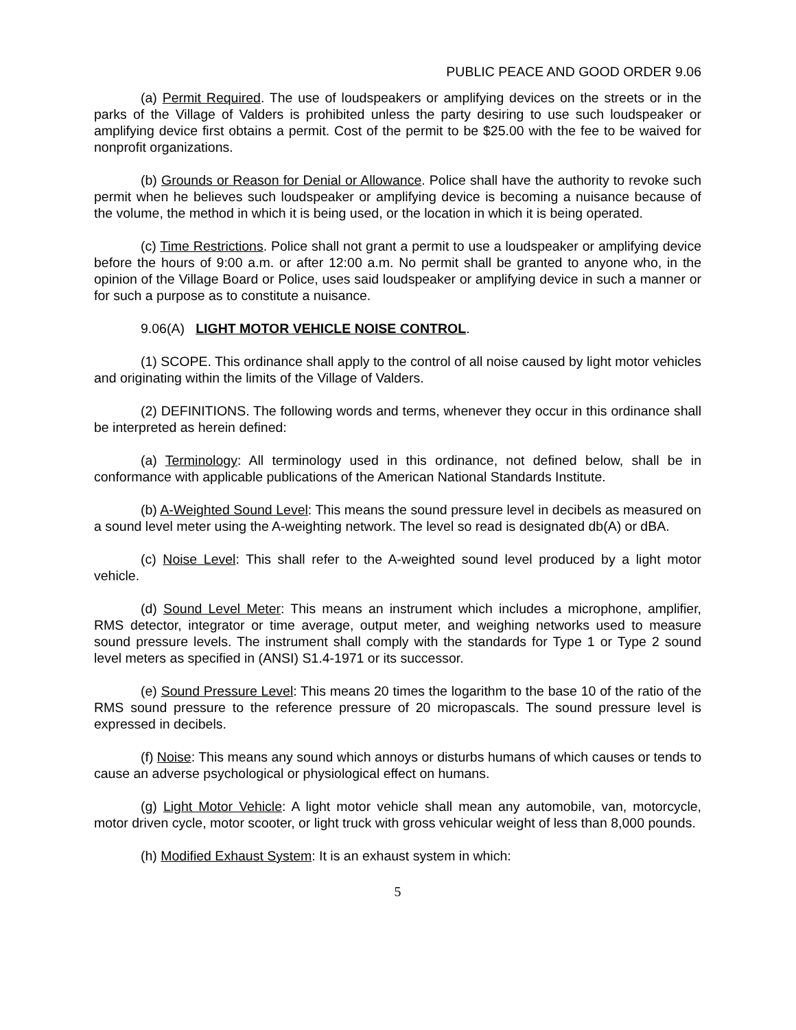PUBLIC PEACE AND GOOD ORDER 9.06
(a) Permit Required. The use of loudspeakers or amplifying devices on the streets or in the parks of the Village of Valders is prohibited unless the party desiring to use such loudspeaker or amplifying device first obtains a permit. Cost of the permit to be $25.00 with the fee to be waived for nonprofit organizations.
(b) Grounds or Reason for Denial or Allowance. Police shall have the authority to revoke such permit when he believes such loudspeaker or amplifying device is becoming a nuisance because of the volume, the method in which it is being used, or the location in which it is being operated.
(c) Time Restrictions. Police shall not grant a permit to use a loudspeaker or amplifying device before the hours of 9:00 a.m. or after 12:00 a.m. No permit shall be granted to anyone who, in the opinion of the Village Board or Police, uses said loudspeaker or amplifying device in such a manner or for such a purpose as to constitute a nuisance.
9.06(A) LIGHT MOTOR VEHICLE NOISE CONTROL.
(1) SCOPE. This ordinance shall apply to the control of all noise caused by light motor vehicles and originating within the limits of the Village of Valders.
(2) DEFINITIONS. The following words and terms, whenever they occur in this ordinance shall be interpreted as herein defined:
(a) Terminology: All terminology used in this ordinance, not defined below, shall be in conformance with applicable publications of the American National Standards Institute.
(b) A-Weighted Sound Level: This means the sound pressure level in decibels as measured on a sound level meter using the A-weighting network. The level so read is designated db(A) or dBA.
(c) Noise Level: This shall refer to the A-weighted sound level produced by a light motor vehicle.
(d) Sound Level Meter: This means an instrument which includes a microphone, amplifier, RMS detector, integrator or time average, output meter, and weighing networks used to measure sound pressure levels. The instrument shall comply with the standards for Type 1 or Type 2 sound level meters as specified in (ANSI) S1.4-1971 or its successor.
(e) Sound Pressure Level: This means 20 times the logarithm to the base 10 of the ratio of the RMS sound pressure to the reference pressure of 20 micropascals. The sound pressure level is expressed in decibels.
(f) Noise: This means any sound which annoys or disturbs humans of which causes or tends to cause an adverse psychological or physiological effect on humans.
(g) Light Motor Vehicle: A light motor vehicle shall mean any automobile, van, motorcycle, motor driven cycle, motor scooter, or light truck with gross vehicular weight of less than 8,000 pounds.
(h) Modified Exhaust System: It is an exhaust system in which:
5